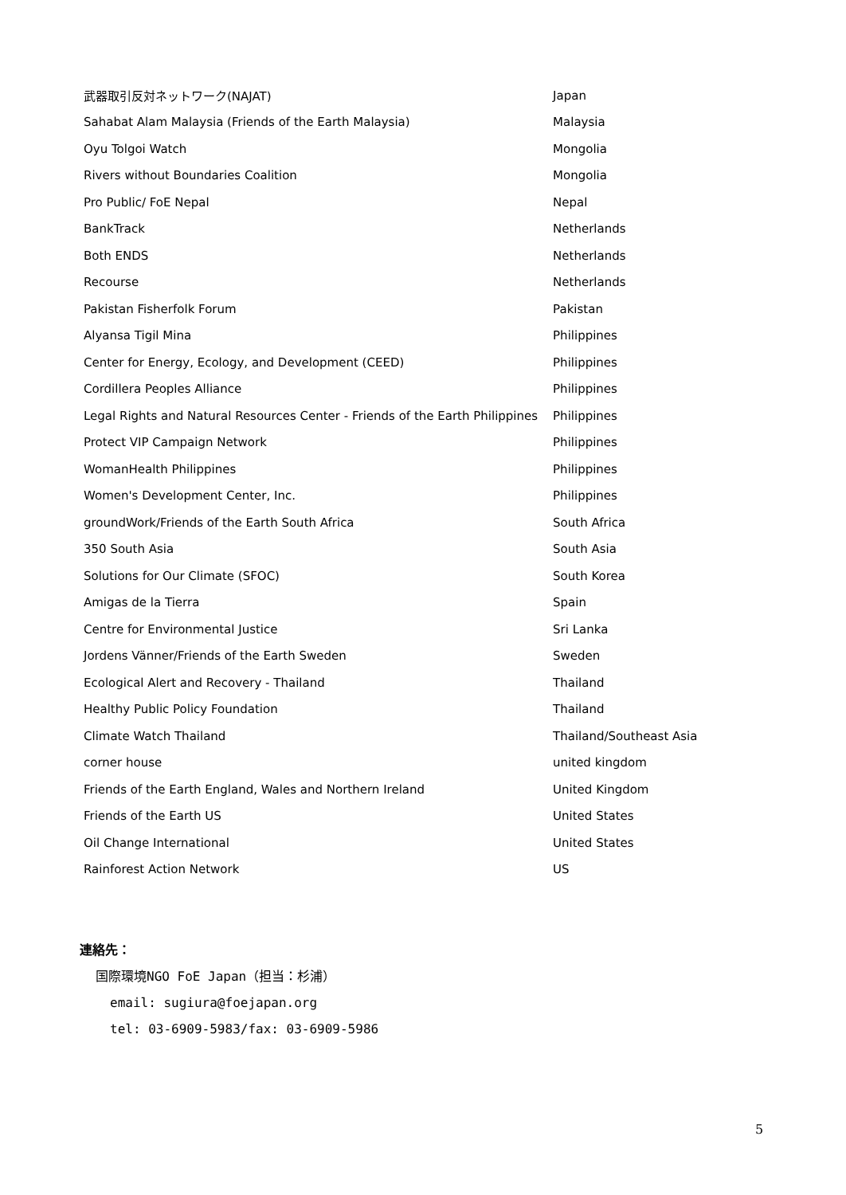| 武器取引反対ネットワーク(NAJAT) | Japan |
| Sahabat Alam Malaysia (Friends of the Earth Malaysia) | Malaysia |
| Oyu Tolgoi Watch | Mongolia |
| Rivers without Boundaries Coalition | Mongolia |
| Pro Public/ FoE Nepal | Nepal |
| BankTrack | Netherlands |
| Both ENDS | Netherlands |
| Recourse | Netherlands |
| Pakistan Fisherfolk Forum | Pakistan |
| Alyansa Tigil Mina | Philippines |
| Center for Energy, Ecology, and Development (CEED) | Philippines |
| Cordillera Peoples Alliance | Philippines |
| Legal Rights and Natural Resources Center - Friends of the Earth Philippines | Philippines |
| Protect VIP Campaign Network | Philippines |
| WomanHealth Philippines | Philippines |
| Women's Development Center, Inc. | Philippines |
| groundWork/Friends of the Earth South Africa | South Africa |
| 350 South Asia | South Asia |
| Solutions for Our Climate (SFOC) | South Korea |
| Amigas de la Tierra | Spain |
| Centre for Environmental Justice | Sri Lanka |
| Jordens Vänner/Friends of the Earth Sweden | Sweden |
| Ecological Alert and Recovery - Thailand | Thailand |
| Healthy Public Policy Foundation | Thailand |
| Climate Watch Thailand | Thailand/Southeast Asia |
| corner house | united kingdom |
| Friends of the Earth England, Wales and Northern Ireland | United Kingdom |
| Friends of the Earth US | United States |
| Oil Change International | United States |
| Rainforest Action Network | US |
連絡先：
国際環境NGO FoE Japan（担当：杉浦）
email: sugiura@foejapan.org
tel: 03-6909-5983/fax: 03-6909-5986
5